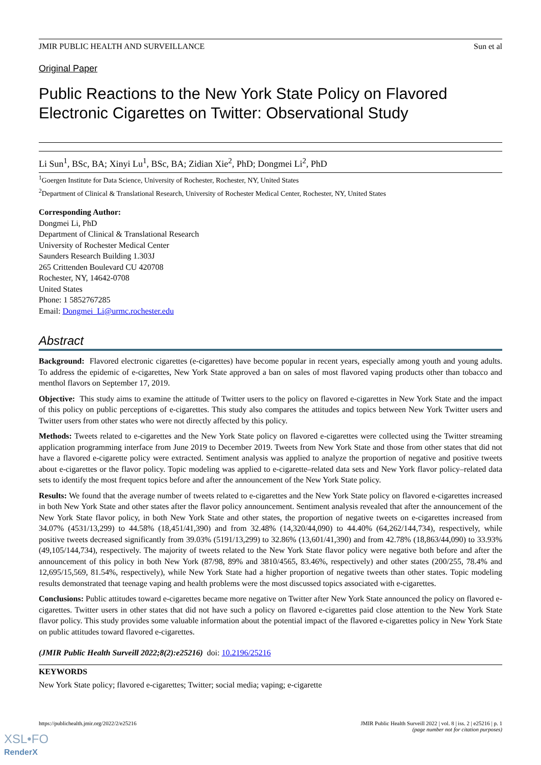JMIR PUBLIC HEALTH AND SURVEILLANCE Sun et al
Original Paper
Public Reactions to the New York State Policy on Flavored Electronic Cigarettes on Twitter: Observational Study
Li Sun<sup>1</sup>, BSc, BA; Xinyi Lu<sup>1</sup>, BSc, BA; Zidian Xie<sup>2</sup>, PhD; Dongmei Li<sup>2</sup>, PhD
<sup>1</sup> Goergen Institute for Data Science, University of Rochester, Rochester, NY, United States
<sup>2</sup> Department of Clinical & Translational Research, University of Rochester Medical Center, Rochester, NY, United States
Corresponding Author:
Dongmei Li, PhD
Department of Clinical & Translational Research
University of Rochester Medical Center
Saunders Research Building 1.303J
265 Crittenden Boulevard CU 420708
Rochester, NY, 14642-0708
United States
Phone: 1 5852767285
Email: Dongmei_Li@urmc.rochester.edu
Abstract
Background: Flavored electronic cigarettes (e-cigarettes) have become popular in recent years, especially among youth and young adults. To address the epidemic of e-cigarettes, New York State approved a ban on sales of most flavored vaping products other than tobacco and menthol flavors on September 17, 2019.
Objective: This study aims to examine the attitude of Twitter users to the policy on flavored e-cigarettes in New York State and the impact of this policy on public perceptions of e-cigarettes. This study also compares the attitudes and topics between New York Twitter users and Twitter users from other states who were not directly affected by this policy.
Methods: Tweets related to e-cigarettes and the New York State policy on flavored e-cigarettes were collected using the Twitter streaming application programming interface from June 2019 to December 2019. Tweets from New York State and those from other states that did not have a flavored e-cigarette policy were extracted. Sentiment analysis was applied to analyze the proportion of negative and positive tweets about e-cigarettes or the flavor policy. Topic modeling was applied to e-cigarette–related data sets and New York flavor policy–related data sets to identify the most frequent topics before and after the announcement of the New York State policy.
Results: We found that the average number of tweets related to e-cigarettes and the New York State policy on flavored e-cigarettes increased in both New York State and other states after the flavor policy announcement. Sentiment analysis revealed that after the announcement of the New York State flavor policy, in both New York State and other states, the proportion of negative tweets on e-cigarettes increased from 34.07% (4531/13,299) to 44.58% (18,451/41,390) and from 32.48% (14,320/44,090) to 44.40% (64,262/144,734), respectively, while positive tweets decreased significantly from 39.03% (5191/13,299) to 32.86% (13,601/41,390) and from 42.78% (18,863/44,090) to 33.93% (49,105/144,734), respectively. The majority of tweets related to the New York State flavor policy were negative both before and after the announcement of this policy in both New York (87/98, 89% and 3810/4565, 83.46%, respectively) and other states (200/255, 78.4% and 12,695/15,569, 81.54%, respectively), while New York State had a higher proportion of negative tweets than other states. Topic modeling results demonstrated that teenage vaping and health problems were the most discussed topics associated with e-cigarettes.
Conclusions: Public attitudes toward e-cigarettes became more negative on Twitter after New York State announced the policy on flavored e-cigarettes. Twitter users in other states that did not have such a policy on flavored e-cigarettes paid close attention to the New York State flavor policy. This study provides some valuable information about the potential impact of the flavored e-cigarettes policy in New York State on public attitudes toward flavored e-cigarettes.
(JMIR Public Health Surveill 2022;8(2):e25216) doi: 10.2196/25216
KEYWORDS
New York State policy; flavored e-cigarettes; Twitter; social media; vaping; e-cigarette
https://publichealth.jmir.org/2022/2/e25216 JMIR Public Health Surveill 2022 | vol. 8 | iss. 2 | e25216 | p. 1
(page number not for citation purposes)
XSL•FO
RenderX